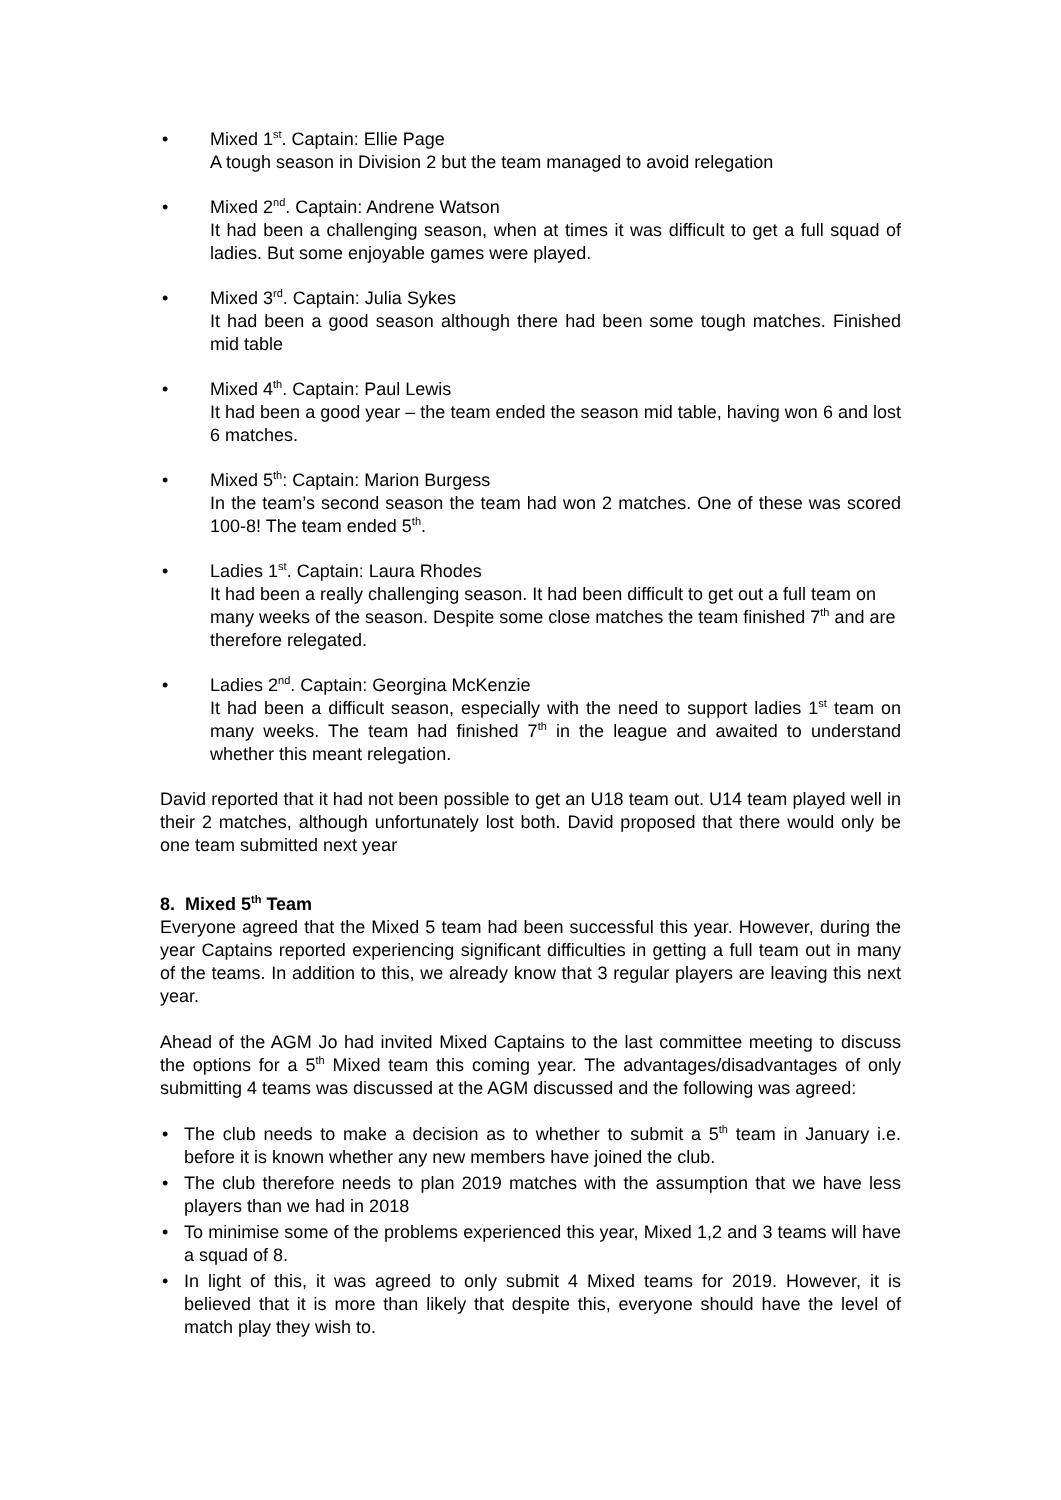•
Mixed 1<sup>st</sup>. Captain: Ellie Page
A tough season in Division 2 but the team managed to avoid relegation
•
Mixed 2<sup>nd</sup>. Captain: Andrene Watson
It had been a challenging season, when at times it was difficult to get a full squad of ladies. But some enjoyable games were played.
•
Mixed 3<sup>rd</sup>. Captain: Julia Sykes
It had been a good season although there had been some tough matches. Finished mid table
•
Mixed 4<sup>th</sup>. Captain: Paul Lewis
It had been a good year – the team ended the season mid table, having won 6 and lost 6 matches.
•
Mixed 5<sup>th</sup>: Captain: Marion Burgess
In the team’s second season the team had won 2 matches. One of these was scored 100-8! The team ended 5<sup>th</sup>.
•
Ladies 1<sup>st</sup>. Captain: Laura Rhodes
It had been a really challenging season. It had been difficult to get out a full team on many weeks of the season. Despite some close matches the team finished 7<sup>th</sup> and are therefore relegated.
•
Ladies 2<sup>nd</sup>. Captain: Georgina McKenzie
It had been a difficult season, especially with the need to support ladies 1<sup>st</sup> team on many weeks. The team had finished 7<sup>th</sup> in the league and awaited to understand whether this meant relegation.
David reported that it had not been possible to get an U18 team out. U14 team played well in their 2 matches, although unfortunately lost both. David proposed that there would only be one team submitted next year
8. Mixed 5<sup>th</sup> Team
Everyone agreed that the Mixed 5 team had been successful this year. However, during the year Captains reported experiencing significant difficulties in getting a full team out in many of the teams. In addition to this, we already know that 3 regular players are leaving this next year.
Ahead of the AGM Jo had invited Mixed Captains to the last committee meeting to discuss the options for a 5<sup>th</sup> Mixed team this coming year. The advantages/disadvantages of only submitting 4 teams was discussed at the AGM discussed and the following was agreed:
• The club needs to make a decision as to whether to submit a 5<sup>th</sup> team in January i.e. before it is known whether any new members have joined the club.
• The club therefore needs to plan 2019 matches with the assumption that we have less players than we had in 2018
• To minimise some of the problems experienced this year, Mixed 1,2 and 3 teams will have a squad of 8.
• In light of this, it was agreed to only submit 4 Mixed teams for 2019. However, it is believed that it is more than likely that despite this, everyone should have the level of match play they wish to.